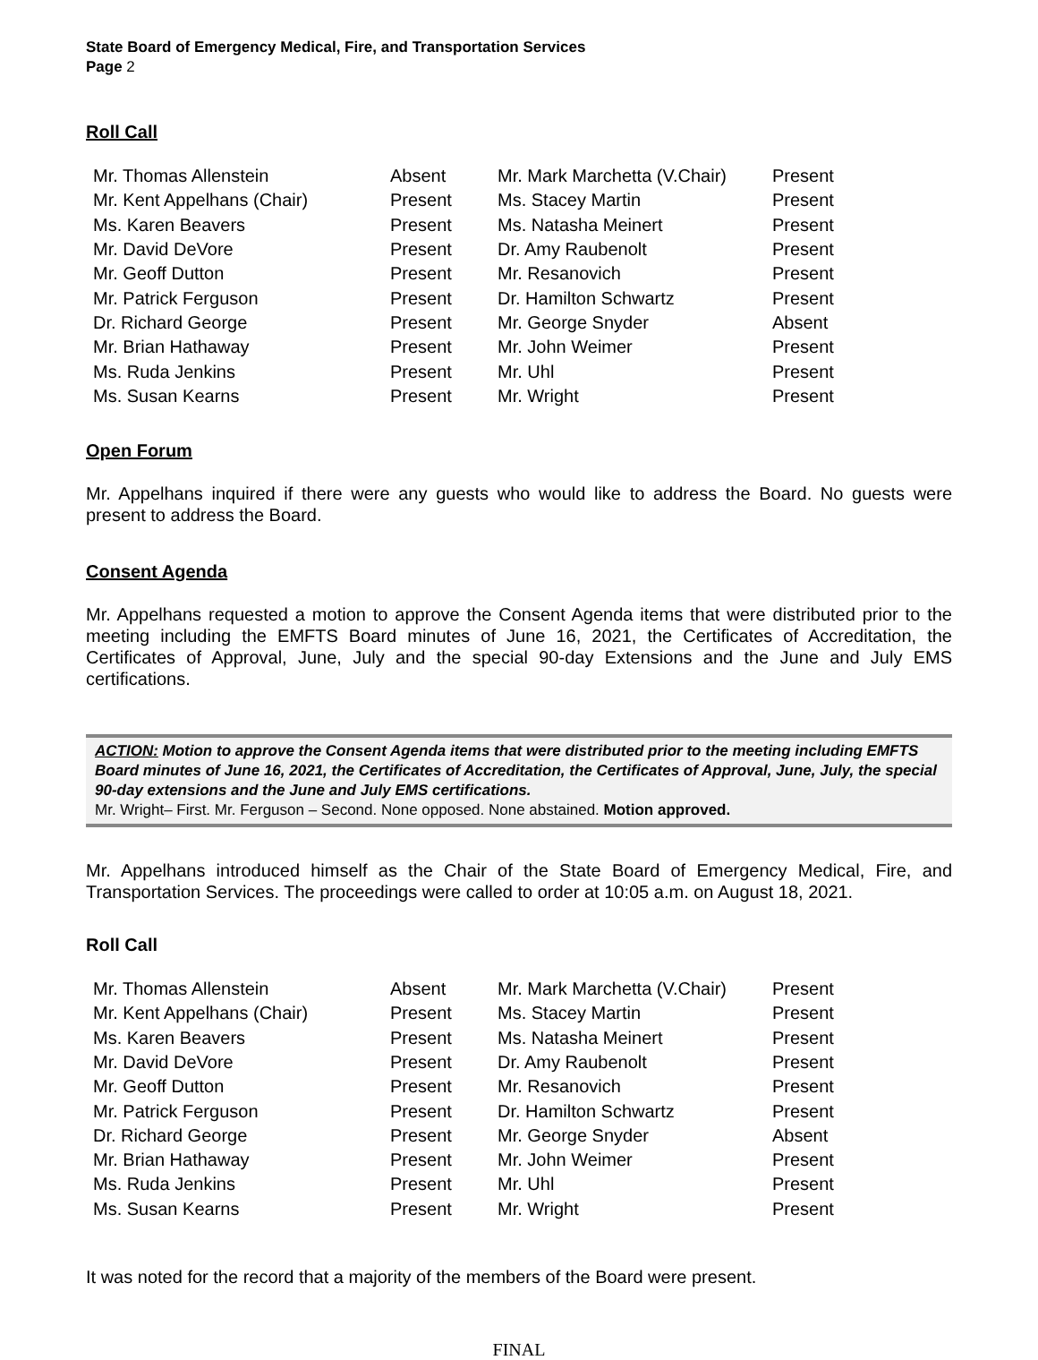State Board of Emergency Medical, Fire, and Transportation Services
Page 2
Roll Call
| Mr. Thomas Allenstein | Absent | Mr. Mark Marchetta (V.Chair) | Present |
| Mr. Kent Appelhans (Chair) | Present | Ms. Stacey Martin | Present |
| Ms. Karen Beavers | Present | Ms. Natasha Meinert | Present |
| Mr. David DeVore | Present | Dr. Amy Raubenolt | Present |
| Mr. Geoff Dutton | Present | Mr. Resanovich | Present |
| Mr. Patrick Ferguson | Present | Dr. Hamilton Schwartz | Present |
| Dr. Richard George | Present | Mr. George Snyder | Absent |
| Mr. Brian Hathaway | Present | Mr. John Weimer | Present |
| Ms. Ruda Jenkins | Present | Mr. Uhl | Present |
| Ms. Susan Kearns | Present | Mr. Wright | Present |
Open Forum
Mr. Appelhans inquired if there were any guests who would like to address the Board. No guests were present to address the Board.
Consent Agenda
Mr. Appelhans requested a motion to approve the Consent Agenda items that were distributed prior to the meeting including the EMFTS Board minutes of June 16, 2021, the Certificates of Accreditation, the Certificates of Approval, June, July and the special 90-day Extensions and the June and July EMS certifications.
ACTION: Motion to approve the Consent Agenda items that were distributed prior to the meeting including EMFTS Board minutes of June 16, 2021, the Certificates of Accreditation, the Certificates of Approval, June, July, the special 90-day extensions and the June and July EMS certifications.
Mr. Wright– First. Mr. Ferguson – Second. None opposed. None abstained. Motion approved.
Mr. Appelhans introduced himself as the Chair of the State Board of Emergency Medical, Fire, and Transportation Services. The proceedings were called to order at 10:05 a.m. on August 18, 2021.
Roll Call
| Mr. Thomas Allenstein | Absent | Mr. Mark Marchetta (V.Chair) | Present |
| Mr. Kent Appelhans (Chair) | Present | Ms. Stacey Martin | Present |
| Ms. Karen Beavers | Present | Ms. Natasha Meinert | Present |
| Mr. David DeVore | Present | Dr. Amy Raubenolt | Present |
| Mr. Geoff Dutton | Present | Mr. Resanovich | Present |
| Mr. Patrick Ferguson | Present | Dr. Hamilton Schwartz | Present |
| Dr. Richard George | Present | Mr. George Snyder | Absent |
| Mr. Brian Hathaway | Present | Mr. John Weimer | Present |
| Ms. Ruda Jenkins | Present | Mr. Uhl | Present |
| Ms. Susan Kearns | Present | Mr. Wright | Present |
It was noted for the record that a majority of the members of the Board were present.
FINAL